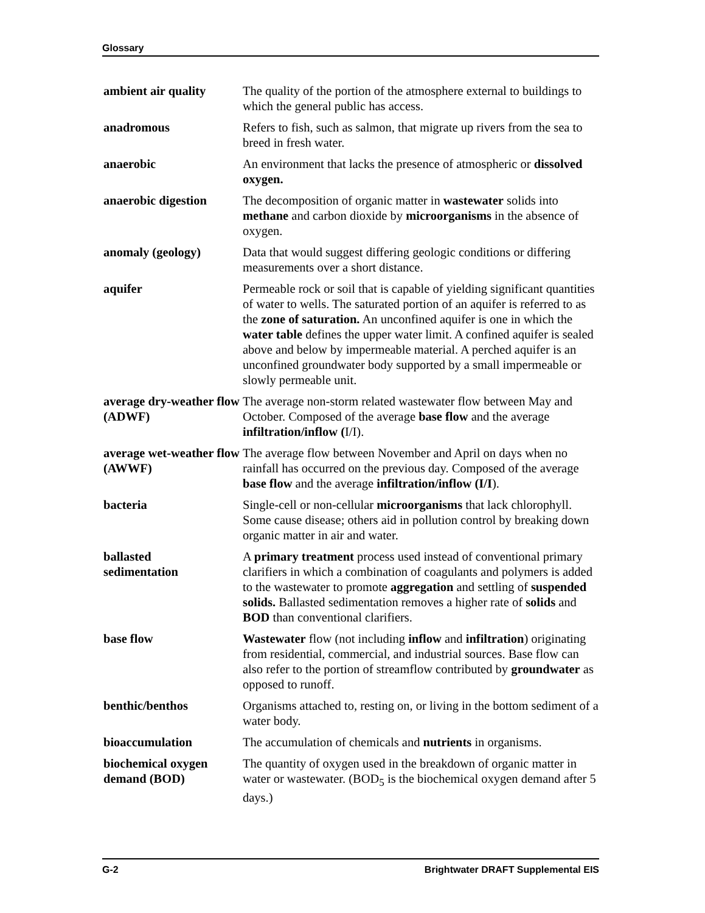Glossary
ambient air quality
The quality of the portion of the atmosphere external to buildings to which the general public has access.
anadromous Refers to fish, such as salmon, that migrate up rivers from the sea to breed in fresh water.
anaerobic An environment that lacks the presence of atmospheric or dissolved oxygen.
anaerobic digestion
The decomposition of organic matter in wastewater solids into methane and carbon dioxide by microorganisms in the absence of oxygen.
anomaly (geology) Data that would suggest differing geologic conditions or differing measurements over a short distance.
aquifer Permeable rock or soil that is capable of yielding significant quantities of water to wells. The saturated portion of an aquifer is referred to as the zone of saturation. An unconfined aquifer is one in which the water table defines the upper water limit. A confined aquifer is sealed above and below by impermeable material. A perched aquifer is an unconfined groundwater body supported by a small impermeable or slowly permeable unit.
average dry-weather flow (ADWF)
The average non-storm related wastewater flow between May and October. Composed of the average base flow and the average infiltration/inflow (I/I).
average wet-weather flow (AWWF)
The average flow between November and April on days when no rainfall has occurred on the previous day. Composed of the average base flow and the average infiltration/inflow (I/I).
bacteria Single-cell or non-cellular microorganisms that lack chlorophyll. Some cause disease; others aid in pollution control by breaking down organic matter in air and water.
ballasted
sedimentation
A primary treatment process used instead of conventional primary clarifiers in which a combination of coagulants and polymers is added to the wastewater to promote aggregation and settling of suspended solids. Ballasted sedimentation removes a higher rate of solids and BOD than conventional clarifiers.
base flow Wastewater flow (not including inflow and infiltration) originating from residential, commercial, and industrial sources. Base flow can also refer to the portion of streamflow contributed by groundwater as opposed to runoff.
benthic/benthos Organisms attached to, resting on, or living in the bottom sediment of a water body.
bioaccumulation The accumulation of chemicals and nutrients in organisms.
biochemical oxygen demand (BOD)
The quantity of oxygen used in the breakdown of organic matter in water or wastewater. (BOD<sub>5</sub> is the biochemical oxygen demand after 5 days.)
G-2 Brightwater DRAFT Supplemental EIS